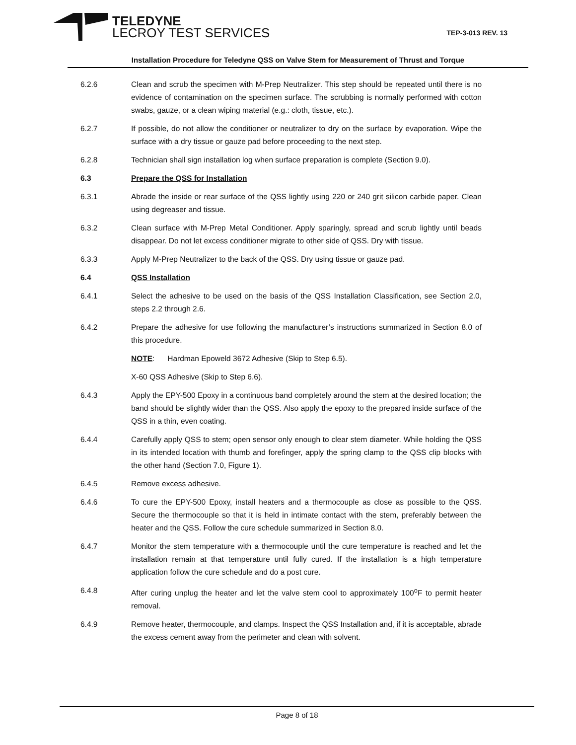TELEDYNE
LECROY TEST SERVICES
TEP-3-013 REV. 13
Installation Procedure for Teledyne QSS on Valve Stem for Measurement of Thrust and Torque
6.2.6 Clean and scrub the specimen with M-Prep Neutralizer. This step should be repeated until there is no evidence of contamination on the specimen surface. The scrubbing is normally performed with cotton swabs, gauze, or a clean wiping material (e.g.: cloth, tissue, etc.).
6.2.7 If possible, do not allow the conditioner or neutralizer to dry on the surface by evaporation. Wipe the surface with a dry tissue or gauze pad before proceeding to the next step.
6.2.8 Technician shall sign installation log when surface preparation is complete (Section 9.0).
6.3 Prepare the QSS for Installation
6.3.1 Abrade the inside or rear surface of the QSS lightly using 220 or 240 grit silicon carbide paper. Clean using degreaser and tissue.
6.3.2 Clean surface with M-Prep Metal Conditioner. Apply sparingly, spread and scrub lightly until beads disappear. Do not let excess conditioner migrate to other side of QSS. Dry with tissue.
6.3.3 Apply M-Prep Neutralizer to the back of the QSS. Dry using tissue or gauze pad.
6.4 QSS Installation
6.4.1 Select the adhesive to be used on the basis of the QSS Installation Classification, see Section 2.0, steps 2.2 through 2.6.
6.4.2 Prepare the adhesive for use following the manufacturer’s instructions summarized in Section 8.0 of this procedure.
NOTE: Hardman Epoweld 3672 Adhesive (Skip to Step 6.5).
X-60 QSS Adhesive (Skip to Step 6.6).
6.4.3 Apply the EPY-500 Epoxy in a continuous band completely around the stem at the desired location; the band should be slightly wider than the QSS. Also apply the epoxy to the prepared inside surface of the QSS in a thin, even coating.
6.4.4 Carefully apply QSS to stem; open sensor only enough to clear stem diameter. While holding the QSS in its intended location with thumb and forefinger, apply the spring clamp to the QSS clip blocks with the other hand (Section 7.0, Figure 1).
6.4.5 Remove excess adhesive.
6.4.6 To cure the EPY-500 Epoxy, install heaters and a thermocouple as close as possible to the QSS. Secure the thermocouple so that it is held in intimate contact with the stem, preferably between the heater and the QSS. Follow the cure schedule summarized in Section 8.0.
6.4.7 Monitor the stem temperature with a thermocouple until the cure temperature is reached and let the installation remain at that temperature until fully cured. If the installation is a high temperature application follow the cure schedule and do a post cure.
6.4.8 After curing unplug the heater and let the valve stem cool to approximately 100<sup>o</sup>F to permit heater removal.
6.4.9 Remove heater, thermocouple, and clamps. Inspect the QSS Installation and, if it is acceptable, abrade the excess cement away from the perimeter and clean with solvent.
Page 8 of 18